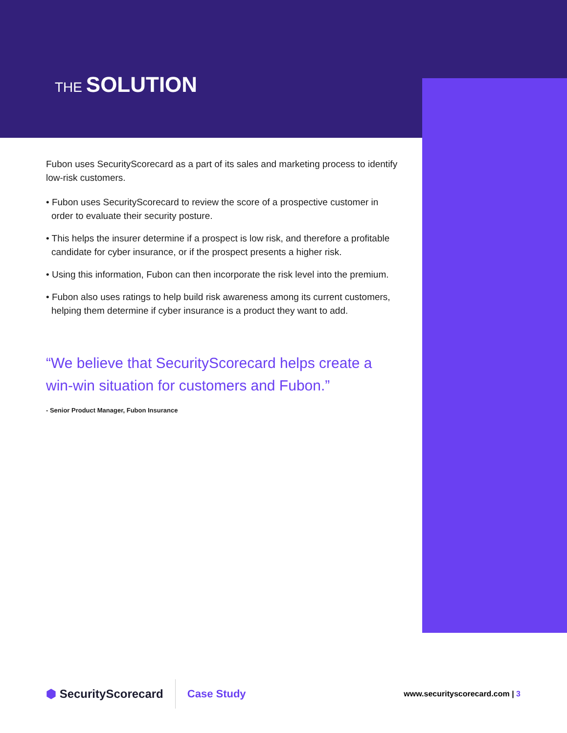THE SOLUTION
Fubon uses SecurityScorecard as a part of its sales and marketing process to identify low-risk customers.
• Fubon uses SecurityScorecard to review the score of a prospective customer in order to evaluate their security posture.
• This helps the insurer determine if a prospect is low risk, and therefore a profitable candidate for cyber insurance, or if the prospect presents a higher risk.
• Using this information, Fubon can then incorporate the risk level into the premium.
• Fubon also uses ratings to help build risk awareness among its current customers, helping them determine if cyber insurance is a product they want to add.
“We believe that SecurityScorecard helps create a win-win situation for customers and Fubon.”
- Senior Product Manager, Fubon Insurance
⬢ SecurityScorecard
Case Study
www.securityscorecard.com | 3